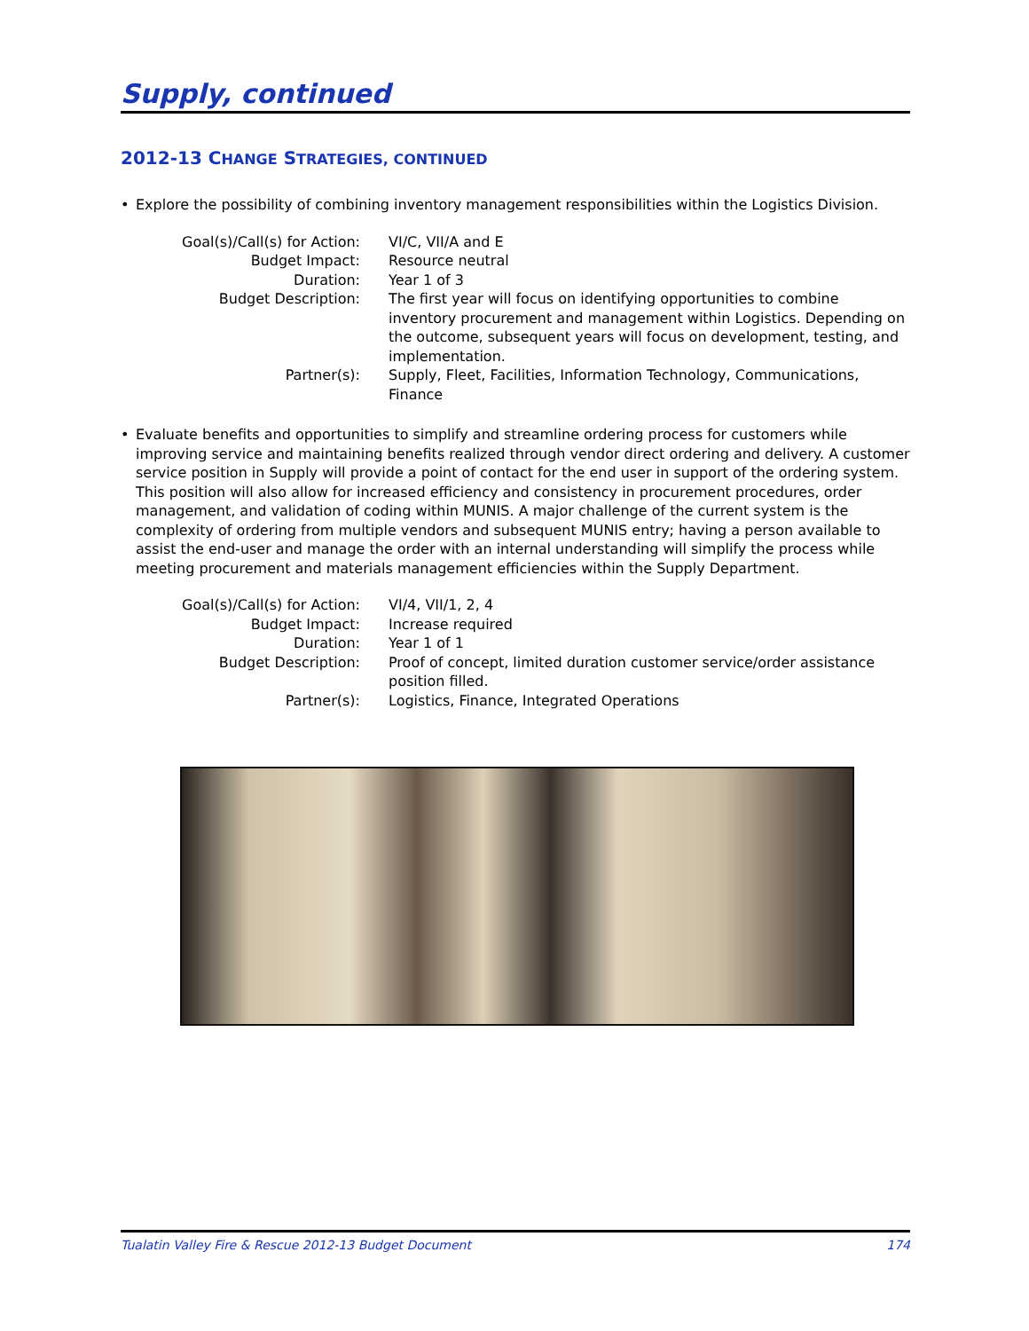Supply, continued
2012-13 CHANGE STRATEGIES, CONTINUED
• Explore the possibility of combining inventory management responsibilities within the Logistics Division.
| Goal(s)/Call(s) for Action: | VI/C, VII/A and E |
| Budget Impact: | Resource neutral |
| Duration: | Year 1 of 3 |
| Budget Description: | The first year will focus on identifying opportunities to combine inventory procurement and management within Logistics. Depending on the outcome, subsequent years will focus on development, testing, and implementation. |
| Partner(s): | Supply, Fleet, Facilities, Information Technology, Communications, Finance |
• Evaluate benefits and opportunities to simplify and streamline ordering process for customers while improving service and maintaining benefits realized through vendor direct ordering and delivery. A customer service position in Supply will provide a point of contact for the end user in support of the ordering system. This position will also allow for increased efficiency and consistency in procurement procedures, order management, and validation of coding within MUNIS. A major challenge of the current system is the complexity of ordering from multiple vendors and subsequent MUNIS entry; having a person available to assist the end-user and manage the order with an internal understanding will simplify the process while meeting procurement and materials management efficiencies within the Supply Department.
| Goal(s)/Call(s) for Action: | VI/4, VII/1, 2, 4 |
| Budget Impact: | Increase required |
| Duration: | Year 1 of 1 |
| Budget Description: | Proof of concept, limited duration customer service/order assistance position filled. |
| Partner(s): | Logistics, Finance, Integrated Operations |
Tualatin Valley Fire & Rescue 2012-13 Budget Document 174